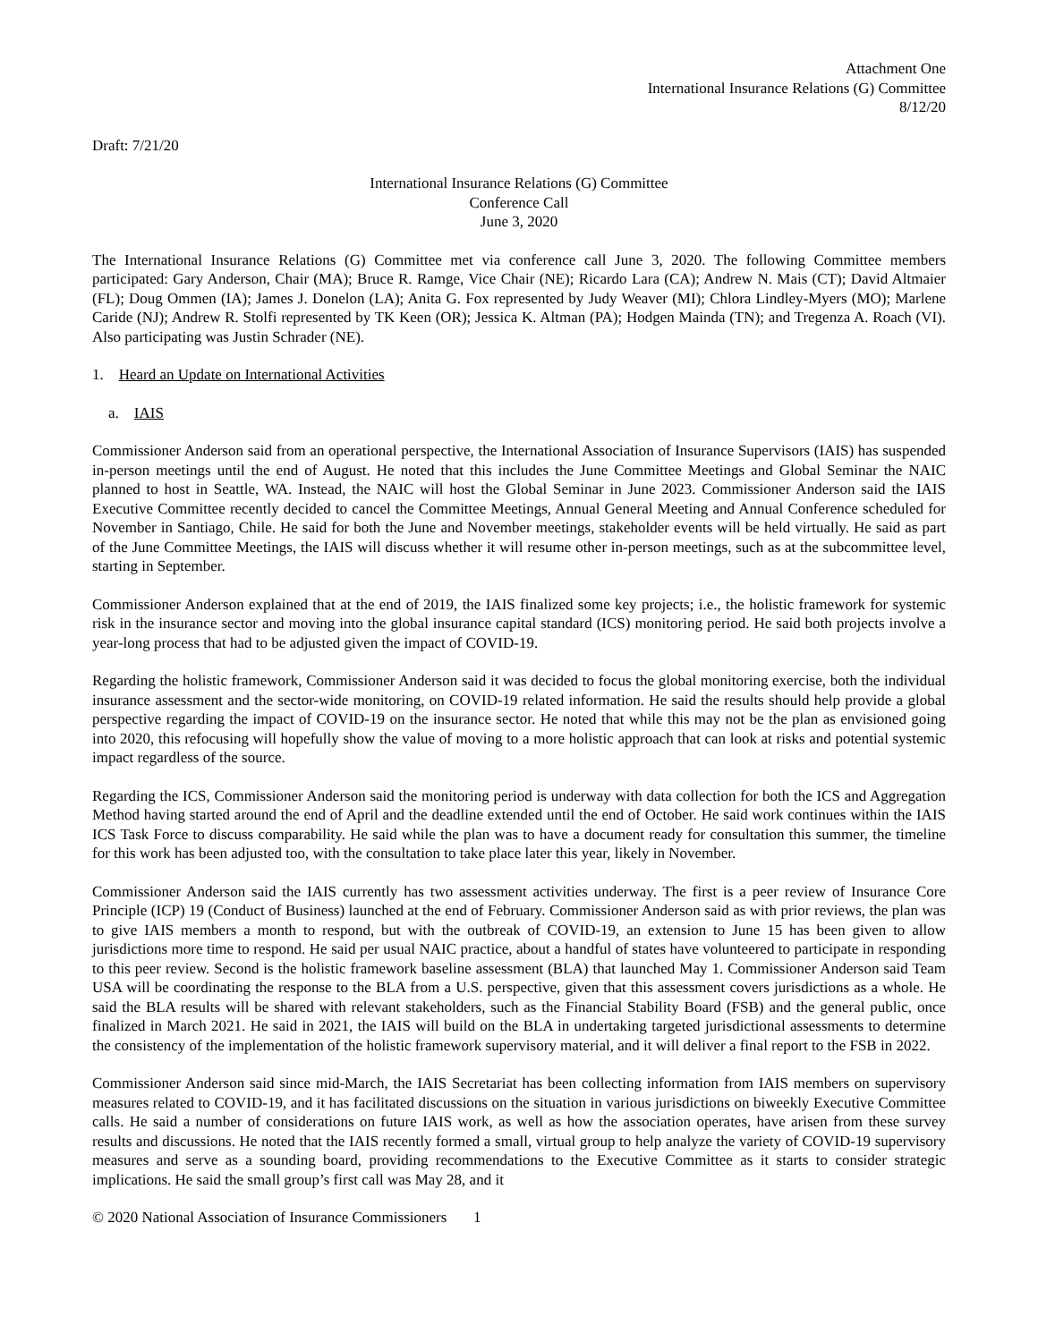Attachment One
International Insurance Relations (G) Committee
8/12/20
Draft: 7/21/20
International Insurance Relations (G) Committee
Conference Call
June 3, 2020
The International Insurance Relations (G) Committee met via conference call June 3, 2020. The following Committee members participated: Gary Anderson, Chair (MA); Bruce R. Ramge, Vice Chair (NE); Ricardo Lara (CA); Andrew N. Mais (CT); David Altmaier (FL); Doug Ommen (IA); James J. Donelon (LA); Anita G. Fox represented by Judy Weaver (MI); Chlora Lindley-Myers (MO); Marlene Caride (NJ); Andrew R. Stolfi represented by TK Keen (OR); Jessica K. Altman (PA); Hodgen Mainda (TN); and Tregenza A. Roach (VI). Also participating was Justin Schrader (NE).
1. Heard an Update on International Activities
a. IAIS
Commissioner Anderson said from an operational perspective, the International Association of Insurance Supervisors (IAIS) has suspended in-person meetings until the end of August. He noted that this includes the June Committee Meetings and Global Seminar the NAIC planned to host in Seattle, WA. Instead, the NAIC will host the Global Seminar in June 2023. Commissioner Anderson said the IAIS Executive Committee recently decided to cancel the Committee Meetings, Annual General Meeting and Annual Conference scheduled for November in Santiago, Chile. He said for both the June and November meetings, stakeholder events will be held virtually. He said as part of the June Committee Meetings, the IAIS will discuss whether it will resume other in-person meetings, such as at the subcommittee level, starting in September.
Commissioner Anderson explained that at the end of 2019, the IAIS finalized some key projects; i.e., the holistic framework for systemic risk in the insurance sector and moving into the global insurance capital standard (ICS) monitoring period. He said both projects involve a year-long process that had to be adjusted given the impact of COVID-19.
Regarding the holistic framework, Commissioner Anderson said it was decided to focus the global monitoring exercise, both the individual insurance assessment and the sector-wide monitoring, on COVID-19 related information. He said the results should help provide a global perspective regarding the impact of COVID-19 on the insurance sector. He noted that while this may not be the plan as envisioned going into 2020, this refocusing will hopefully show the value of moving to a more holistic approach that can look at risks and potential systemic impact regardless of the source.
Regarding the ICS, Commissioner Anderson said the monitoring period is underway with data collection for both the ICS and Aggregation Method having started around the end of April and the deadline extended until the end of October. He said work continues within the IAIS ICS Task Force to discuss comparability. He said while the plan was to have a document ready for consultation this summer, the timeline for this work has been adjusted too, with the consultation to take place later this year, likely in November.
Commissioner Anderson said the IAIS currently has two assessment activities underway. The first is a peer review of Insurance Core Principle (ICP) 19 (Conduct of Business) launched at the end of February. Commissioner Anderson said as with prior reviews, the plan was to give IAIS members a month to respond, but with the outbreak of COVID-19, an extension to June 15 has been given to allow jurisdictions more time to respond. He said per usual NAIC practice, about a handful of states have volunteered to participate in responding to this peer review. Second is the holistic framework baseline assessment (BLA) that launched May 1. Commissioner Anderson said Team USA will be coordinating the response to the BLA from a U.S. perspective, given that this assessment covers jurisdictions as a whole. He said the BLA results will be shared with relevant stakeholders, such as the Financial Stability Board (FSB) and the general public, once finalized in March 2021. He said in 2021, the IAIS will build on the BLA in undertaking targeted jurisdictional assessments to determine the consistency of the implementation of the holistic framework supervisory material, and it will deliver a final report to the FSB in 2022.
Commissioner Anderson said since mid-March, the IAIS Secretariat has been collecting information from IAIS members on supervisory measures related to COVID-19, and it has facilitated discussions on the situation in various jurisdictions on biweekly Executive Committee calls. He said a number of considerations on future IAIS work, as well as how the association operates, have arisen from these survey results and discussions. He noted that the IAIS recently formed a small, virtual group to help analyze the variety of COVID-19 supervisory measures and serve as a sounding board, providing recommendations to the Executive Committee as it starts to consider strategic implications. He said the small group’s first call was May 28, and it
© 2020 National Association of Insurance Commissioners 1